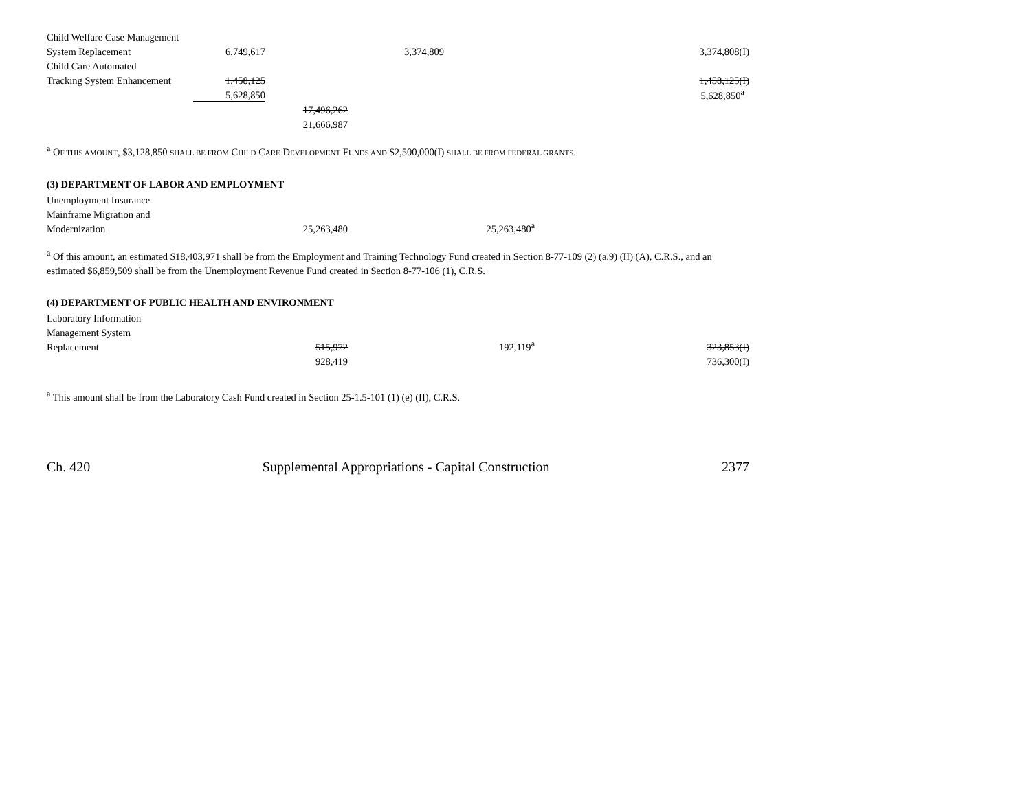| Child Welfare Case Management | | | | | | |
| System Replacement | 6,749,617 | | 3,374,809 | | | 3,374,808(I) |
| Child Care Automated | | | | | | |
| Tracking System Enhancement | 1,458,125 | | | | | 1,458,125(I) |
| | 5,628,850 | | | | | 5,628,850<sup>a</sup> |
| | | 17,496,262 | | | | |
| | | 21,666,987 | | | | |
<sup>a</sup> OF THIS AMOUNT, $3,128,850 SHALL BE FROM CHILD CARE DEVELOPMENT FUNDS AND $2,500,000(I) SHALL BE FROM FEDERAL GRANTS.
(3) DEPARTMENT OF LABOR AND EMPLOYMENT
| Unemployment Insurance | | | | | | |
| Mainframe Migration and | | | | | | |
| Modernization | | 25,263,480 | | 25,263,480<sup>a</sup> | | |
<sup>a</sup> Of this amount, an estimated $18,403,971 shall be from the Employment and Training Technology Fund created in Section 8-77-109 (2) (a.9) (II) (A), C.R.S., and an estimated $6,859,509 shall be from the Unemployment Revenue Fund created in Section 8-77-106 (1), C.R.S.
(4) DEPARTMENT OF PUBLIC HEALTH AND ENVIRONMENT
| Laboratory Information | | | | | | |
| Management System | | | | | | |
| Replacement | | 515,972 | | 192,119<sup>a</sup> | | 323,853(I) |
| | | 928,419 | | | | 736,300(I) |
<sup>a</sup> This amount shall be from the Laboratory Cash Fund created in Section 25-1.5-101 (1) (e) (II), C.R.S.
Ch. 420 Supplemental Appropriations - Capital Construction 2377